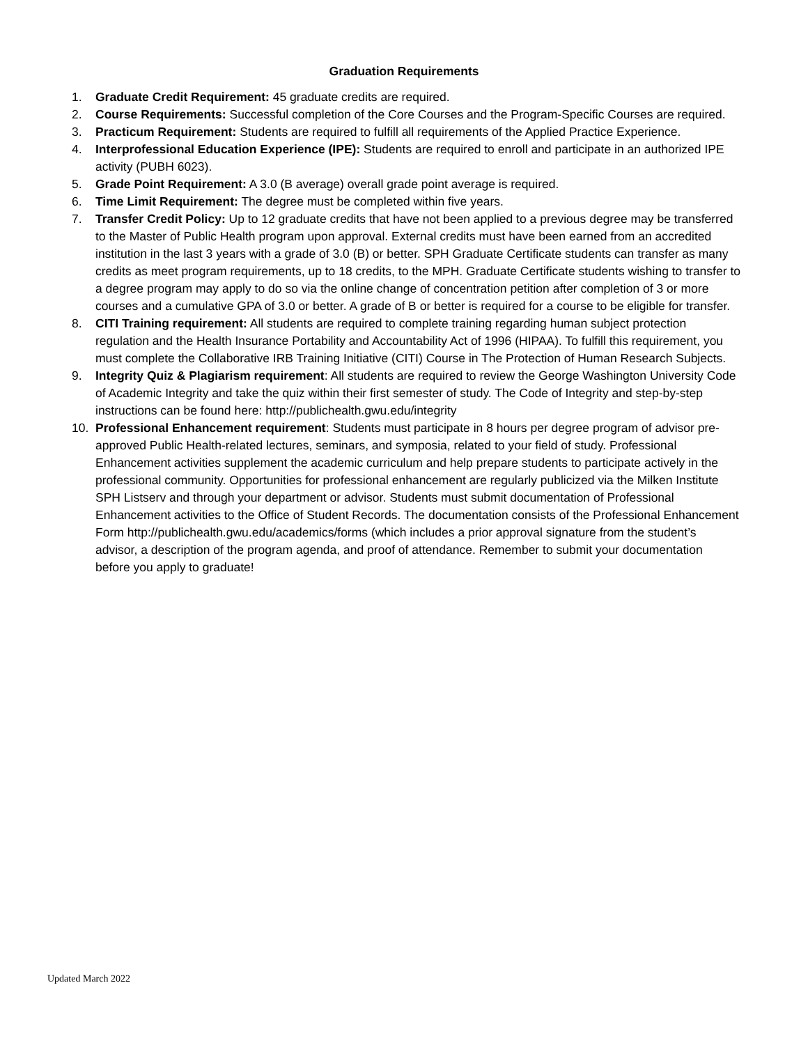Graduation Requirements
1. Graduate Credit Requirement: 45 graduate credits are required.
2. Course Requirements: Successful completion of the Core Courses and the Program-Specific Courses are required.
3. Practicum Requirement: Students are required to fulfill all requirements of the Applied Practice Experience.
4. Interprofessional Education Experience (IPE): Students are required to enroll and participate in an authorized IPE activity (PUBH 6023).
5. Grade Point Requirement: A 3.0 (B average) overall grade point average is required.
6. Time Limit Requirement: The degree must be completed within five years.
7. Transfer Credit Policy: Up to 12 graduate credits that have not been applied to a previous degree may be transferred to the Master of Public Health program upon approval. External credits must have been earned from an accredited institution in the last 3 years with a grade of 3.0 (B) or better. SPH Graduate Certificate students can transfer as many credits as meet program requirements, up to 18 credits, to the MPH. Graduate Certificate students wishing to transfer to a degree program may apply to do so via the online change of concentration petition after completion of 3 or more courses and a cumulative GPA of 3.0 or better. A grade of B or better is required for a course to be eligible for transfer.
8. CITI Training requirement: All students are required to complete training regarding human subject protection regulation and the Health Insurance Portability and Accountability Act of 1996 (HIPAA). To fulfill this requirement, you must complete the Collaborative IRB Training Initiative (CITI) Course in The Protection of Human Research Subjects.
9. Integrity Quiz & Plagiarism requirement: All students are required to review the George Washington University Code of Academic Integrity and take the quiz within their first semester of study. The Code of Integrity and step-by-step instructions can be found here: http://publichealth.gwu.edu/integrity
10. Professional Enhancement requirement: Students must participate in 8 hours per degree program of advisor pre-approved Public Health-related lectures, seminars, and symposia, related to your field of study. Professional Enhancement activities supplement the academic curriculum and help prepare students to participate actively in the professional community. Opportunities for professional enhancement are regularly publicized via the Milken Institute SPH Listserv and through your department or advisor. Students must submit documentation of Professional Enhancement activities to the Office of Student Records. The documentation consists of the Professional Enhancement Form http://publichealth.gwu.edu/academics/forms (which includes a prior approval signature from the student’s advisor, a description of the program agenda, and proof of attendance. Remember to submit your documentation before you apply to graduate!
Updated March 2022